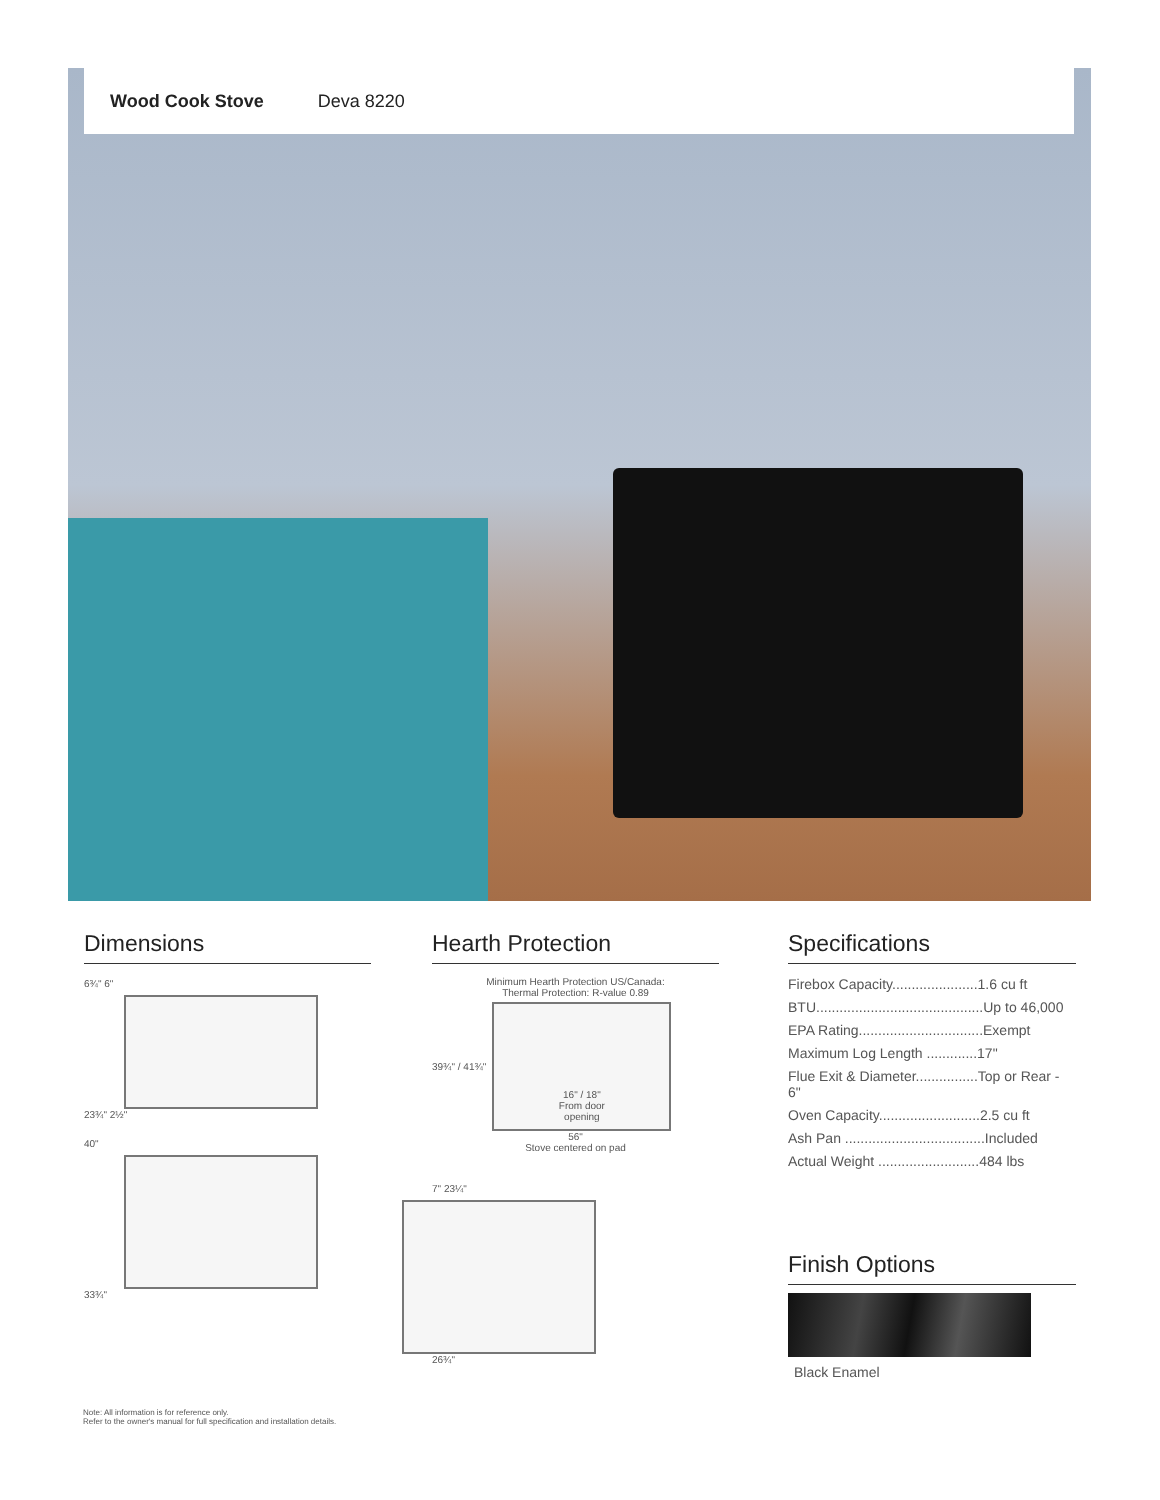Wood Cook Stove Deva 8220
Dimensions
6¾" 6"
23¾" 2½"
40"
33¾"
Hearth Protection
Minimum Hearth Protection US/Canada:
Thermal Protection: R-value 0.89
39¾" / 41¾"
16" / 18"
From door
opening
56"
Stove centered on pad
7" 23¼"
26¾"
Specifications
Firebox Capacity......................1.6 cu ft
BTU...........................................Up to 46,000
EPA Rating................................Exempt
Maximum Log Length .............17"
Flue Exit & Diameter................Top or Rear - 6"
Oven Capacity..........................2.5 cu ft
Ash Pan ....................................Included
Actual Weight ..........................484 lbs
Finish Options
Black Enamel
Note: All information is for reference only.
Refer to the owner's manual for full specification and installation details.